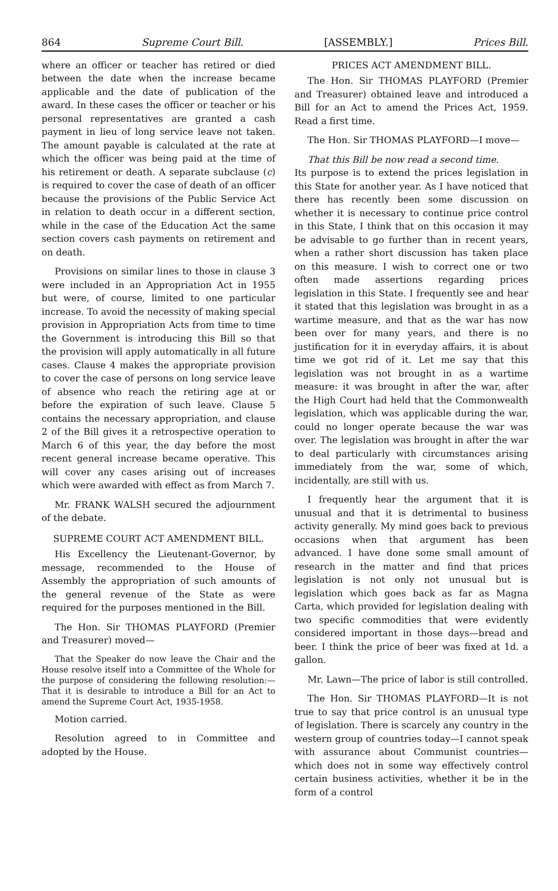864 Supreme Court Bill. [ASSEMBLY.] Prices Bill.
where an officer or teacher has retired or died between the date when the increase became applicable and the date of publication of the award. In these cases the officer or teacher or his personal representatives are granted a cash payment in lieu of long service leave not taken. The amount payable is calculated at the rate at which the officer was being paid at the time of his retirement or death. A separate subclause (c) is required to cover the case of death of an officer because the provisions of the Public Service Act in relation to death occur in a different section, while in the case of the Education Act the same section covers cash payments on retirement and on death.
Provisions on similar lines to those in clause 3 were included in an Appropriation Act in 1955 but were, of course, limited to one particular increase. To avoid the necessity of making special provision in Appropriation Acts from time to time the Government is introducing this Bill so that the provision will apply automatically in all future cases. Clause 4 makes the appropriate provision to cover the case of persons on long service leave of absence who reach the retiring age at or before the expiration of such leave. Clause 5 contains the necessary appropriation, and clause 2 of the Bill gives it a retrospective operation to March 6 of this year, the day before the most recent general increase became operative. This will cover any cases arising out of increases which were awarded with effect as from March 7.
Mr. FRANK WALSH secured the adjournment of the debate.
SUPREME COURT ACT AMENDMENT BILL.
His Excellency the Lieutenant-Governor, by message, recommended to the House of Assembly the appropriation of such amounts of the general revenue of the State as were required for the purposes mentioned in the Bill.
The Hon. Sir THOMAS PLAYFORD (Premier and Treasurer) moved—
That the Speaker do now leave the Chair and the House resolve itself into a Committee of the Whole for the purpose of considering the following resolution:—That it is desirable to introduce a Bill for an Act to amend the Supreme Court Act, 1935-1958.
Motion carried.
Resolution agreed to in Committee and adopted by the House.
PRICES ACT AMENDMENT BILL.
The Hon. Sir THOMAS PLAYFORD (Premier and Treasurer) obtained leave and introduced a Bill for an Act to amend the Prices Act, 1959. Read a first time.
The Hon. Sir THOMAS PLAYFORD—I move—
That this Bill be now read a second time.
Its purpose is to extend the prices legislation in this State for another year. As I have noticed that there has recently been some discussion on whether it is necessary to continue price control in this State, I think that on this occasion it may be advisable to go further than in recent years, when a rather short discussion has taken place on this measure. I wish to correct one or two often made assertions regarding prices legislation in this State. I frequently see and hear it stated that this legislation was brought in as a wartime measure, and that as the war has now been over for many years, and there is no justification for it in everyday affairs, it is about time we got rid of it. Let me say that this legislation was not brought in as a wartime measure: it was brought in after the war, after the High Court had held that the Commonwealth legislation, which was applicable during the war, could no longer operate because the war was over. The legislation was brought in after the war to deal particularly with circumstances arising immediately from the war, some of which, incidentally, are still with us.
I frequently hear the argument that it is unusual and that it is detrimental to business activity generally. My mind goes back to previous occasions when that argument has been advanced. I have done some small amount of research in the matter and find that prices legislation is not only not unusual but is legislation which goes back as far as Magna Carta, which provided for legislation dealing with two specific commodities that were evidently considered important in those days—bread and beer. I think the price of beer was fixed at 1d. a gallon.
Mr. Lawn—The price of labor is still controlled.
The Hon. Sir THOMAS PLAYFORD—It is not true to say that price control is an unusual type of legislation. There is scarcely any country in the western group of countries today—I cannot speak with assurance about Communist countries—which does not in some way effectively control certain business activities, whether it be in the form of a control